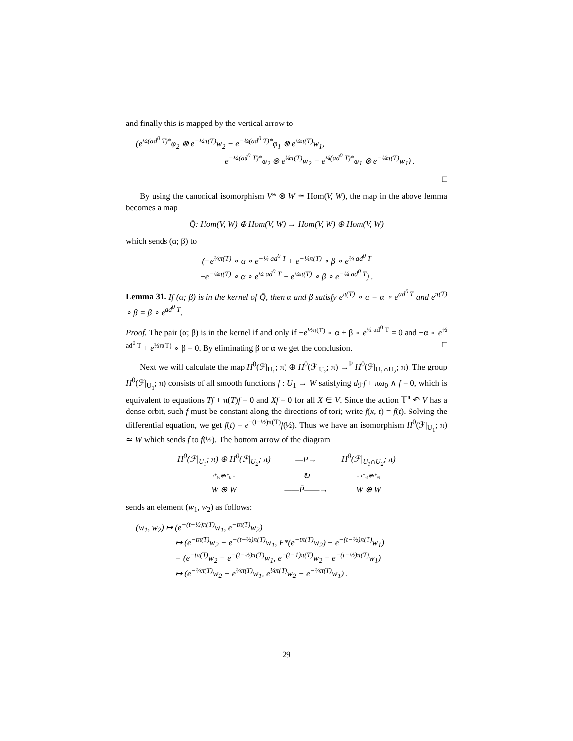and finally this is mapped by the vertical arrow to
(e<sup>¼(ad<sup>0</sup> T)*</sup>φ<sub>2</sub> ⊗ e<sup>−¼π(T)</sup>w<sub>2</sub> − e<sup>−¼(ad<sup>0</sup> T)*</sup>φ<sub>1</sub> ⊗ e<sup>¼π(T)</sup>w<sub>1</sub>,
e<sup>−¼(ad<sup>0</sup> T)*</sup>φ<sub>2</sub> ⊗ e<sup>¼π(T)</sup>w<sub>2</sub> − e<sup>¼(ad<sup>0</sup> T)*</sup>φ<sub>1</sub> ⊗ e<sup>−¼π(T)</sup>w<sub>1</sub>) .
□
By using the canonical isomorphism V* ⊗ W ≃ Hom(V, W), the map in the above lemma becomes a map
Q̄: Hom(V, W) ⊕ Hom(V, W) → Hom(V, W) ⊕ Hom(V, W)
which sends (α; β) to
(−e<sup>¼π(T)</sup> ∘ α ∘ e<sup>−¼ ad<sup>0</sup> T</sup> + e<sup>−¼π(T)</sup> ∘ β ∘ e<sup>¼ ad<sup>0</sup> T</sup>
−e<sup>−¼π(T)</sup> ∘ α ∘ e<sup>¼ ad<sup>0</sup> T</sup> + e<sup>¼π(T)</sup> ∘ β ∘ e<sup>−¼ ad<sup>0</sup> T</sup>) .
Lemma 31. If (α; β) is in the kernel of Q̄, then α and β satisfy e<sup>π(T)</sup> ∘ α = α ∘ e<sup>ad<sup>0</sup> T</sup> and e<sup>π(T)</sup> ∘ β = β ∘ e<sup>ad<sup>0</sup> T</sup>.
Proof. The pair (α; β) is in the kernel if and only if −e<sup>½π(T)</sup> ∘ α + β ∘ e<sup>½ ad<sup>0</sup> T</sup> = 0 and −α ∘ e<sup>½ ad<sup>0</sup> T</sup> + e<sup>½π(T)</sup> ∘ β = 0. By eliminating β or α we get the conclusion. □
Next we will calculate the map H<sup>0</sup>(ℱ|<sub>U<sub>1</sub></sub>; π) ⊕ H<sup>0</sup>(ℱ|<sub>U<sub>2</sub></sub>; π) →<sup>P</sup> H<sup>0</sup>(ℱ|<sub>U<sub>1</sub>∩U<sub>2</sub></sub>; π). The group H<sup>0</sup>(ℱ|<sub>U<sub>1</sub></sub>; π) consists of all smooth functions f : U<sub>1</sub> → W satisfying d<sub>ℱ</sub>f + πω<sub>0</sub> ∧ f = 0, which is equivalent to equations Tf + π(T)f = 0 and Xf = 0 for all X ∈ V. Since the action 𝕋<sup>n</sup> ↶ V has a dense orbit, such f must be constant along the directions of tori; write f(x, t) = f(t). Solving the differential equation, we get f(t) = e<sup>−(t−½)π(T)</sup>f(½). Thus we have an isomorphism H<sup>0</sup>(ℱ|<sub>U<sub>1</sub></sub>; π) ≃ W which sends f to f(½). The bottom arrow of the diagram
| H<sup>0</sup>(ℱ/<sub>U<sub>1</sub></sub>; π) ⊕ H<sup>0</sup>(ℱ/<sub>U<sub>2</sub></sub>; π) | —P→ | H<sup>0</sup>(ℱ/<sub>U<sub>1</sub>∩U<sub>2</sub></sub>; π) |
| ι*<sub>½</sub>⊕ι*<sub>0</sub> ↓ | ↻ | ↓ ι*<sub>¼</sub>⊕ι*<sub>¾</sub> |
| W ⊕ W | ——P̄——→ | W ⊕ W |
sends an element (w<sub>1</sub>, w<sub>2</sub>) as follows:
(w<sub>1</sub>, w<sub>2</sub>) ↦ (e<sup>−(t−½)π(T)</sup>w<sub>1</sub>, e<sup>−tπ(T)</sup>w<sub>2</sub>)
↦ (e<sup>−tπ(T)</sup>w<sub>2</sub> − e<sup>−(t−½)π(T)</sup>w<sub>1</sub>, F*(e<sup>−tπ(T)</sup>w<sub>2</sub>) − e<sup>−(t−½)π(T)</sup>w<sub>1</sub>)
= (e<sup>−tπ(T)</sup>w<sub>2</sub> − e<sup>−(t−½)π(T)</sup>w<sub>1</sub>, e<sup>−(t−1)π(T)</sup>w<sub>2</sub> − e<sup>−(t−½)π(T)</sup>w<sub>1</sub>)
↦ (e<sup>−¼π(T)</sup>w<sub>2</sub> − e<sup>¼π(T)</sup>w<sub>1</sub>, e<sup>¼π(T)</sup>w<sub>2</sub> − e<sup>−¼π(T)</sup>w<sub>1</sub>) .
29